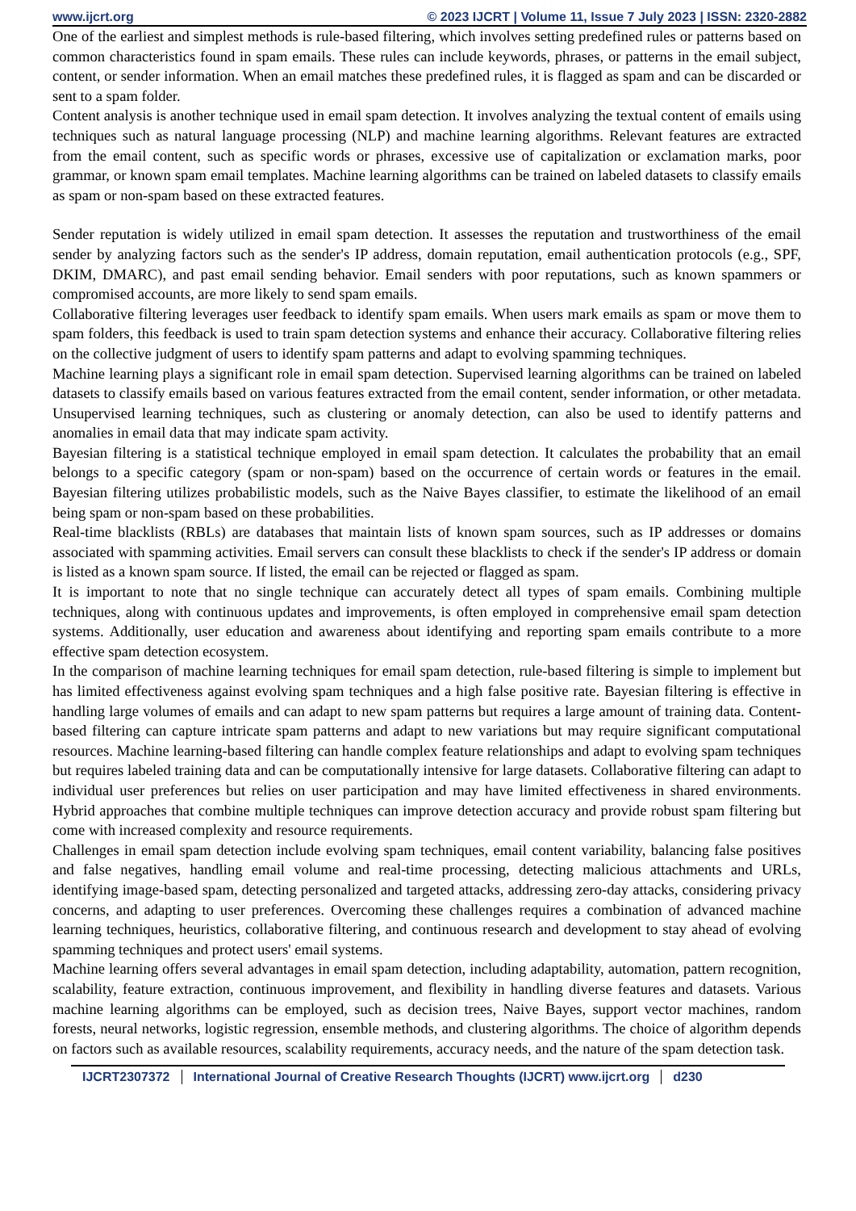www.ijcrt.org © 2023 IJCRT | Volume 11, Issue 7 July 2023 | ISSN: 2320-2882
One of the earliest and simplest methods is rule-based filtering, which involves setting predefined rules or patterns based on common characteristics found in spam emails. These rules can include keywords, phrases, or patterns in the email subject, content, or sender information. When an email matches these predefined rules, it is flagged as spam and can be discarded or sent to a spam folder.
Content analysis is another technique used in email spam detection. It involves analyzing the textual content of emails using techniques such as natural language processing (NLP) and machine learning algorithms. Relevant features are extracted from the email content, such as specific words or phrases, excessive use of capitalization or exclamation marks, poor grammar, or known spam email templates. Machine learning algorithms can be trained on labeled datasets to classify emails as spam or non-spam based on these extracted features.
Sender reputation is widely utilized in email spam detection. It assesses the reputation and trustworthiness of the email sender by analyzing factors such as the sender's IP address, domain reputation, email authentication protocols (e.g., SPF, DKIM, DMARC), and past email sending behavior. Email senders with poor reputations, such as known spammers or compromised accounts, are more likely to send spam emails.
Collaborative filtering leverages user feedback to identify spam emails. When users mark emails as spam or move them to spam folders, this feedback is used to train spam detection systems and enhance their accuracy. Collaborative filtering relies on the collective judgment of users to identify spam patterns and adapt to evolving spamming techniques.
Machine learning plays a significant role in email spam detection. Supervised learning algorithms can be trained on labeled datasets to classify emails based on various features extracted from the email content, sender information, or other metadata. Unsupervised learning techniques, such as clustering or anomaly detection, can also be used to identify patterns and anomalies in email data that may indicate spam activity.
Bayesian filtering is a statistical technique employed in email spam detection. It calculates the probability that an email belongs to a specific category (spam or non-spam) based on the occurrence of certain words or features in the email. Bayesian filtering utilizes probabilistic models, such as the Naive Bayes classifier, to estimate the likelihood of an email being spam or non-spam based on these probabilities.
Real-time blacklists (RBLs) are databases that maintain lists of known spam sources, such as IP addresses or domains associated with spamming activities. Email servers can consult these blacklists to check if the sender's IP address or domain is listed as a known spam source. If listed, the email can be rejected or flagged as spam.
It is important to note that no single technique can accurately detect all types of spam emails. Combining multiple techniques, along with continuous updates and improvements, is often employed in comprehensive email spam detection systems. Additionally, user education and awareness about identifying and reporting spam emails contribute to a more effective spam detection ecosystem.
In the comparison of machine learning techniques for email spam detection, rule-based filtering is simple to implement but has limited effectiveness against evolving spam techniques and a high false positive rate. Bayesian filtering is effective in handling large volumes of emails and can adapt to new spam patterns but requires a large amount of training data. Content-based filtering can capture intricate spam patterns and adapt to new variations but may require significant computational resources. Machine learning-based filtering can handle complex feature relationships and adapt to evolving spam techniques but requires labeled training data and can be computationally intensive for large datasets. Collaborative filtering can adapt to individual user preferences but relies on user participation and may have limited effectiveness in shared environments. Hybrid approaches that combine multiple techniques can improve detection accuracy and provide robust spam filtering but come with increased complexity and resource requirements.
Challenges in email spam detection include evolving spam techniques, email content variability, balancing false positives and false negatives, handling email volume and real-time processing, detecting malicious attachments and URLs, identifying image-based spam, detecting personalized and targeted attacks, addressing zero-day attacks, considering privacy concerns, and adapting to user preferences. Overcoming these challenges requires a combination of advanced machine learning techniques, heuristics, collaborative filtering, and continuous research and development to stay ahead of evolving spamming techniques and protect users' email systems.
Machine learning offers several advantages in email spam detection, including adaptability, automation, pattern recognition, scalability, feature extraction, continuous improvement, and flexibility in handling diverse features and datasets. Various machine learning algorithms can be employed, such as decision trees, Naive Bayes, support vector machines, random forests, neural networks, logistic regression, ensemble methods, and clustering algorithms. The choice of algorithm depends on factors such as available resources, scalability requirements, accuracy needs, and the nature of the spam detection task.
IJCRT2307372 International Journal of Creative Research Thoughts (IJCRT) www.ijcrt.org d230